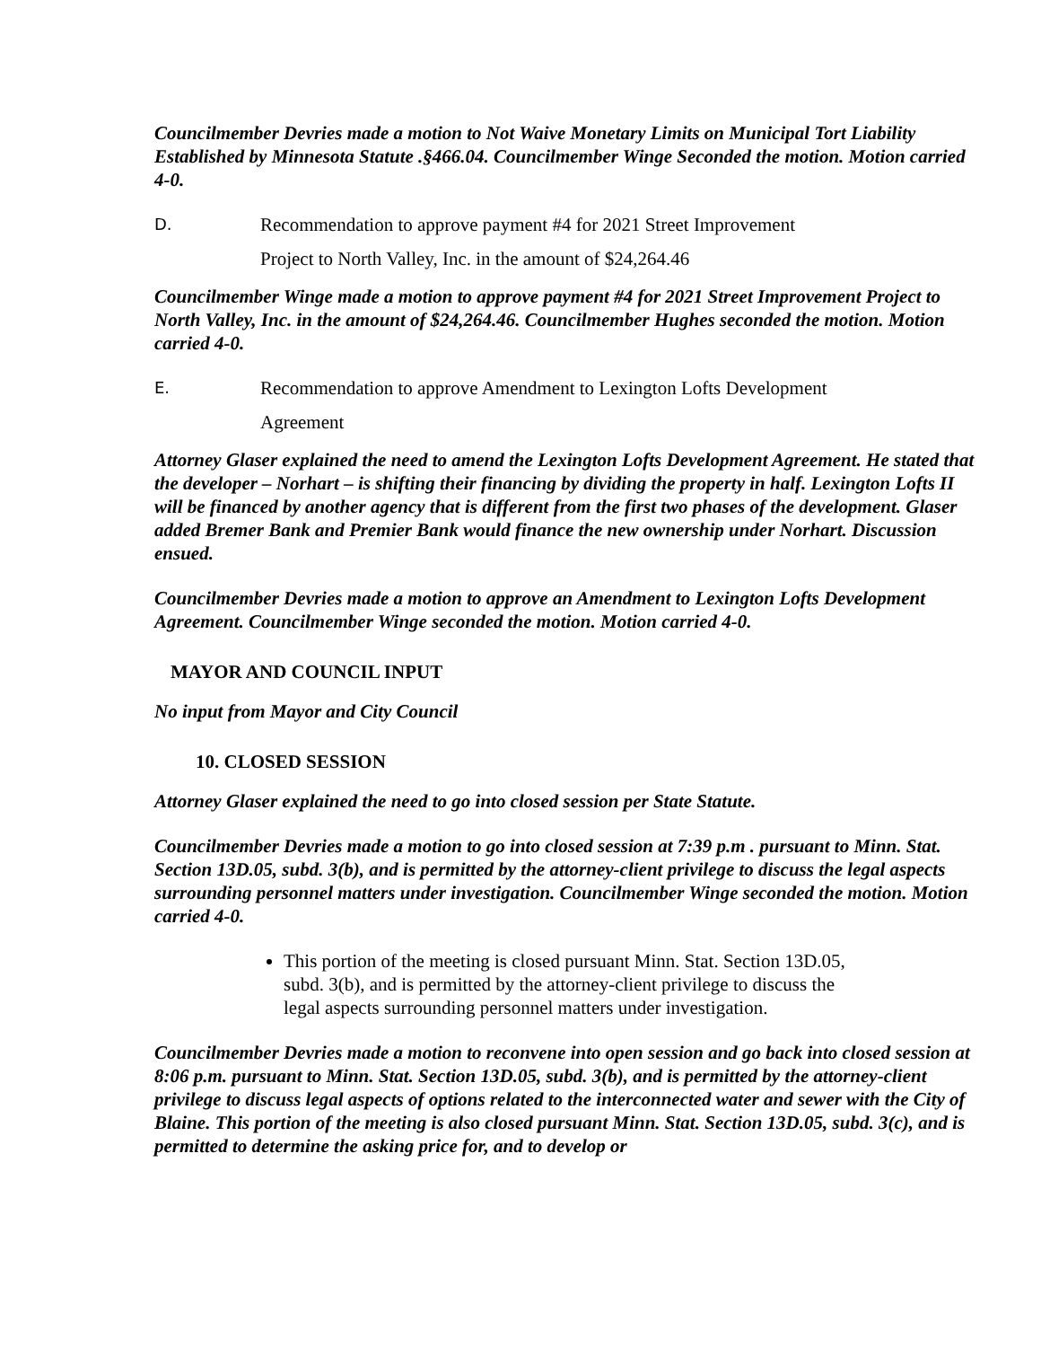Councilmember Devries made a motion to Not Waive Monetary Limits on Municipal Tort Liability Established by Minnesota Statute .§466.04. Councilmember Winge Seconded the motion. Motion carried 4-0.
D. Recommendation to approve payment #4 for 2021 Street Improvement
Project to North Valley, Inc. in the amount of $24,264.46
Councilmember Winge made a motion to approve payment #4 for 2021 Street Improvement Project to North Valley, Inc. in the amount of $24,264.46. Councilmember Hughes seconded the motion. Motion carried 4-0.
E. Recommendation to approve Amendment to Lexington Lofts Development
Agreement
Attorney Glaser explained the need to amend the Lexington Lofts Development Agreement. He stated that the developer – Norhart – is shifting their financing by dividing the property in half. Lexington Lofts II will be financed by another agency that is different from the first two phases of the development. Glaser added Bremer Bank and Premier Bank would finance the new ownership under Norhart. Discussion ensued.
Councilmember Devries made a motion to approve an Amendment to Lexington Lofts Development Agreement. Councilmember Winge seconded the motion. Motion carried 4-0.
MAYOR AND COUNCIL INPUT
No input from Mayor and City Council
10. CLOSED SESSION
Attorney Glaser explained the need to go into closed session per State Statute.
Councilmember Devries made a motion to go into closed session at 7:39 p.m . pursuant to Minn. Stat. Section 13D.05, subd. 3(b), and is permitted by the attorney-client privilege to discuss the legal aspects surrounding personnel matters under investigation. Councilmember Winge seconded the motion. Motion carried 4-0.
This portion of the meeting is closed pursuant Minn. Stat. Section 13D.05, subd. 3(b), and is permitted by the attorney-client privilege to discuss the legal aspects surrounding personnel matters under investigation.
Councilmember Devries made a motion to reconvene into open session and go back into closed session at 8:06 p.m. pursuant to Minn. Stat. Section 13D.05, subd. 3(b), and is permitted by the attorney-client privilege to discuss legal aspects of options related to the interconnected water and sewer with the City of Blaine. This portion of the meeting is also closed pursuant Minn. Stat. Section 13D.05, subd. 3(c), and is permitted to determine the asking price for, and to develop or